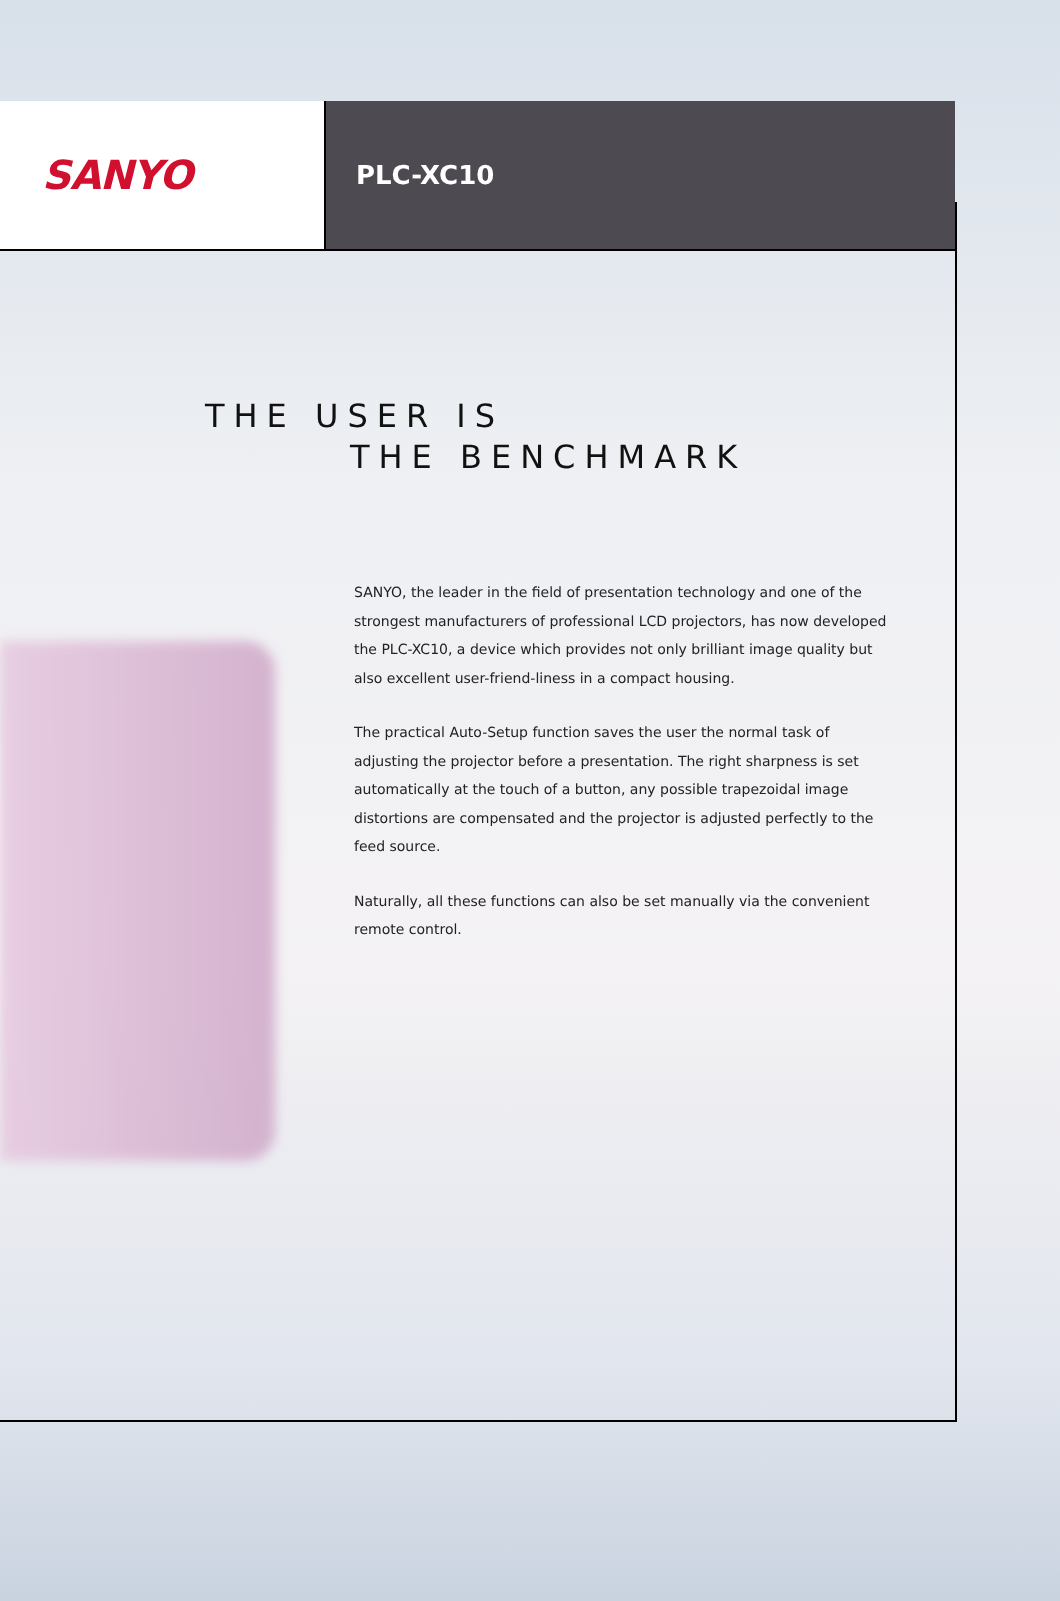SANYO
PLC-XC10
THE USER IS
THE BENCHMARK
SANYO, the leader in the field of presentation technology and one of the strongest manufacturers of professional LCD projectors, has now developed the PLC-XC10, a device which provides not only brilliant image quality but also excellent user-friend-liness in a compact housing.
The practical Auto-Setup function saves the user the normal task of adjusting the projector before a presentation. The right sharpness is set automatically at the touch of a button, any possible trapezoidal image distortions are compensated and the projector is adjusted perfectly to the feed source.
Naturally, all these functions can also be set manually via the convenient remote control.